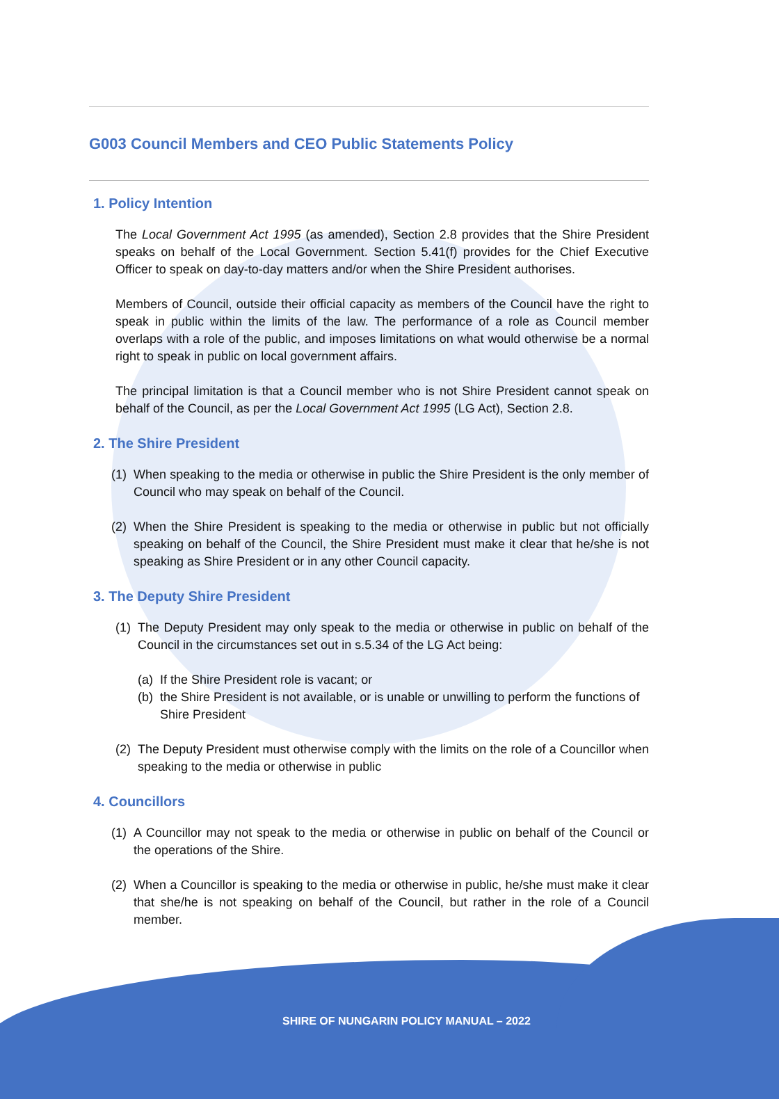G003 Council Members and CEO Public Statements Policy
1. Policy Intention
The Local Government Act 1995 (as amended), Section 2.8 provides that the Shire President speaks on behalf of the Local Government. Section 5.41(f) provides for the Chief Executive Officer to speak on day-to-day matters and/or when the Shire President authorises.
Members of Council, outside their official capacity as members of the Council have the right to speak in public within the limits of the law. The performance of a role as Council member overlaps with a role of the public, and imposes limitations on what would otherwise be a normal right to speak in public on local government affairs.
The principal limitation is that a Council member who is not Shire President cannot speak on behalf of the Council, as per the Local Government Act 1995 (LG Act), Section 2.8.
2. The Shire President
(1)
When speaking to the media or otherwise in public the Shire President is the only member of Council who may speak on behalf of the Council.
(2)
When the Shire President is speaking to the media or otherwise in public but not officially speaking on behalf of the Council, the Shire President must make it clear that he/she is not speaking as Shire President or in any other Council capacity.
3. The Deputy Shire President
(1)
The Deputy President may only speak to the media or otherwise in public on behalf of the Council in the circumstances set out in s.5.34 of the LG Act being:
(a)
If the Shire President role is vacant; or
(b)
the Shire President is not available, or is unable or unwilling to perform the functions of Shire President
(2)
The Deputy President must otherwise comply with the limits on the role of a Councillor when speaking to the media or otherwise in public
4. Councillors
(1)
A Councillor may not speak to the media or otherwise in public on behalf of the Council or the operations of the Shire.
(2)
When a Councillor is speaking to the media or otherwise in public, he/she must make it clear that she/he is not speaking on behalf of the Council, but rather in the role of a Council member.
SHIRE OF NUNGARIN POLICY MANUAL – 2022